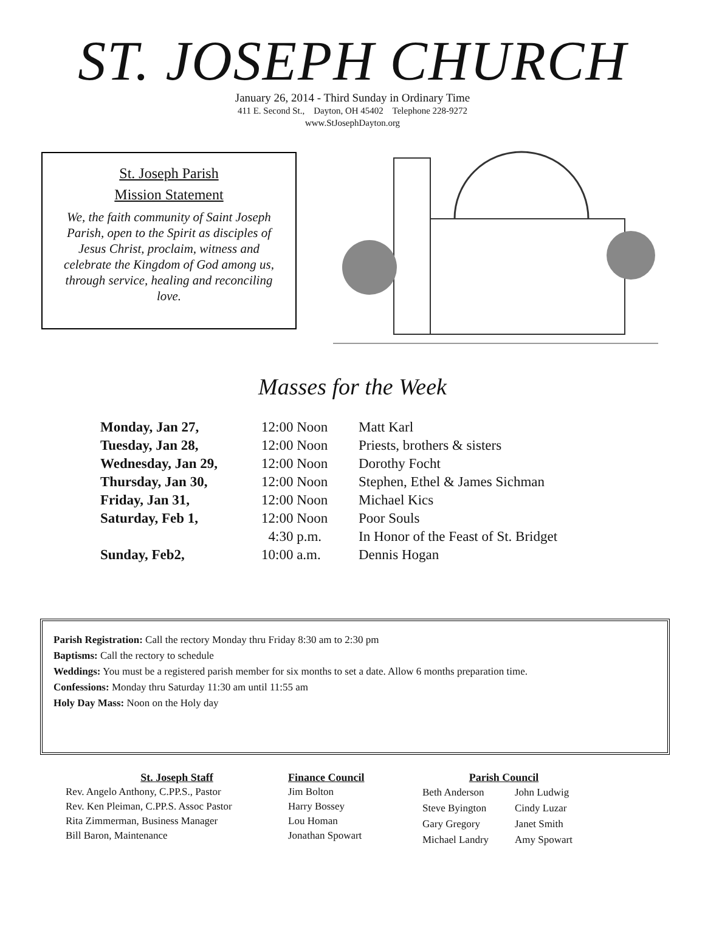ST. JOSEPH CHURCH
January 26, 2014 - Third Sunday in Ordinary Time
411 E. Second St., Dayton, OH 45402 Telephone 228-9272
www.StJosephDayton.org
St. Joseph Parish
Mission Statement
We, the faith community of Saint Joseph Parish, open to the Spirit as disciples of Jesus Christ, proclaim, witness and celebrate the Kingdom of God among us, through service, healing and reconciling love.
Masses for the Week
| Monday, Jan 27, | 12:00 Noon | Matt Karl |
| Tuesday, Jan 28, | 12:00 Noon | Priests, brothers & sisters |
| Wednesday, Jan 29, | 12:00 Noon | Dorothy Focht |
| Thursday, Jan 30, | 12:00 Noon | Stephen, Ethel & James Sichman |
| Friday, Jan 31, | 12:00 Noon | Michael Kics |
| Saturday, Feb 1, | 12:00 Noon | Poor Souls |
| | 4:30 p.m. | In Honor of the Feast of St. Bridget |
| Sunday, Feb2, | 10:00 a.m. | Dennis Hogan |
Parish Registration: Call the rectory Monday thru Friday 8:30 am to 2:30 pm
Baptisms: Call the rectory to schedule
Weddings: You must be a registered parish member for six months to set a date. Allow 6 months preparation time.
Confessions: Monday thru Saturday 11:30 am until 11:55 am
Holy Day Mass: Noon on the Holy day
St. Joseph Staff
Rev. Angelo Anthony, C.PP.S., Pastor
Rev. Ken Pleiman, C.PP.S. Assoc Pastor
Rita Zimmerman, Business Manager
Bill Baron, Maintenance
Finance Council
Jim Bolton
Harry Bossey
Lou Homan
Jonathan Spowart
Parish Council
| Beth Anderson | John Ludwig |
| Steve Byington | Cindy Luzar |
| Gary Gregory | Janet Smith |
| Michael Landry | Amy Spowart |